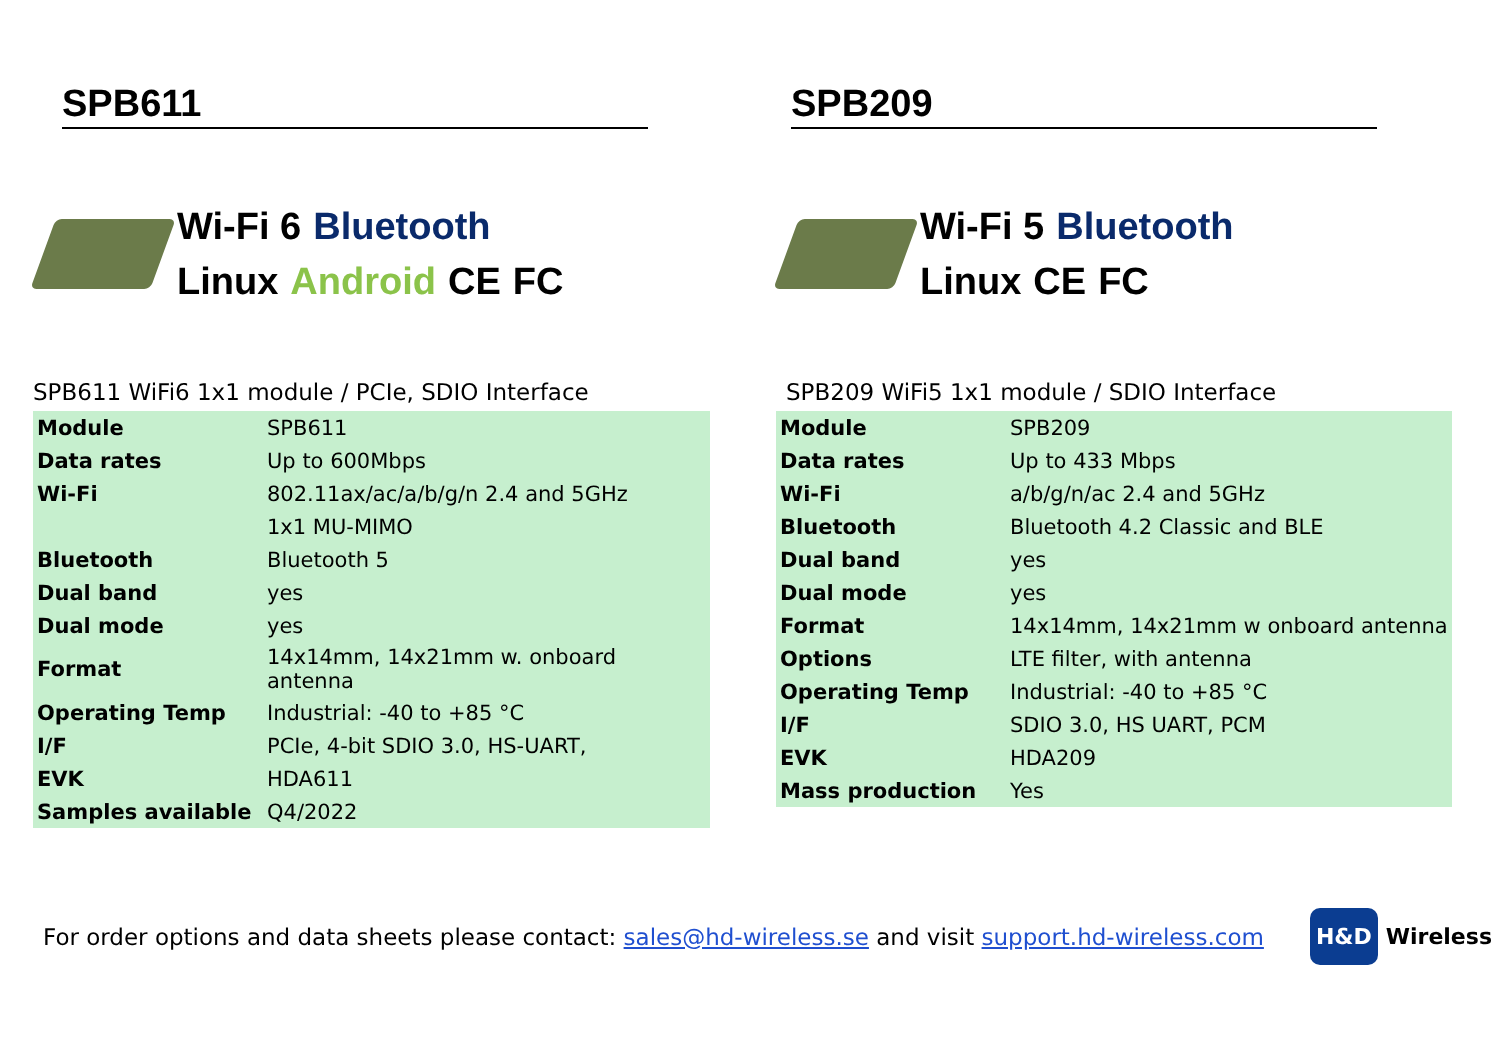SPB611
Wi-Fi 6 Bluetooth Linux Android CE FC
SPB611 WiFi6 1x1 module / PCIe, SDIO Interface
| Module | SPB611 |
| Data rates | Up to 600Mbps |
| Wi-Fi | 802.11ax/ac/a/b/g/n 2.4 and 5GHz |
| | 1x1 MU-MIMO |
| Bluetooth | Bluetooth 5 |
| Dual band | yes |
| Dual mode | yes |
| Format | 14x14mm, 14x21mm w. onboard antenna |
| Operating Temp | Industrial: -40 to +85 °C |
| I/F | PCIe, 4-bit SDIO 3.0, HS-UART, |
| EVK | HDA611 |
| Samples available | Q4/2022 |
SPB209
Wi-Fi 5 Bluetooth Linux CE FC
SPB209 WiFi5 1x1 module / SDIO Interface
| Module | SPB209 |
| Data rates | Up to 433 Mbps |
| Wi-Fi | a/b/g/n/ac 2.4 and 5GHz |
| Bluetooth | Bluetooth 4.2 Classic and BLE |
| Dual band | yes |
| Dual mode | yes |
| Format | 14x14mm, 14x21mm w onboard antenna |
| Options | LTE filter, with antenna |
| Operating Temp | Industrial: -40 to +85 °C |
| I/F | SDIO 3.0, HS UART, PCM |
| EVK | HDA209 |
| Mass production | Yes |
For order options and data sheets please contact: sales@hd-wireless.se and visit support.hd-wireless.com
H&D Wireless